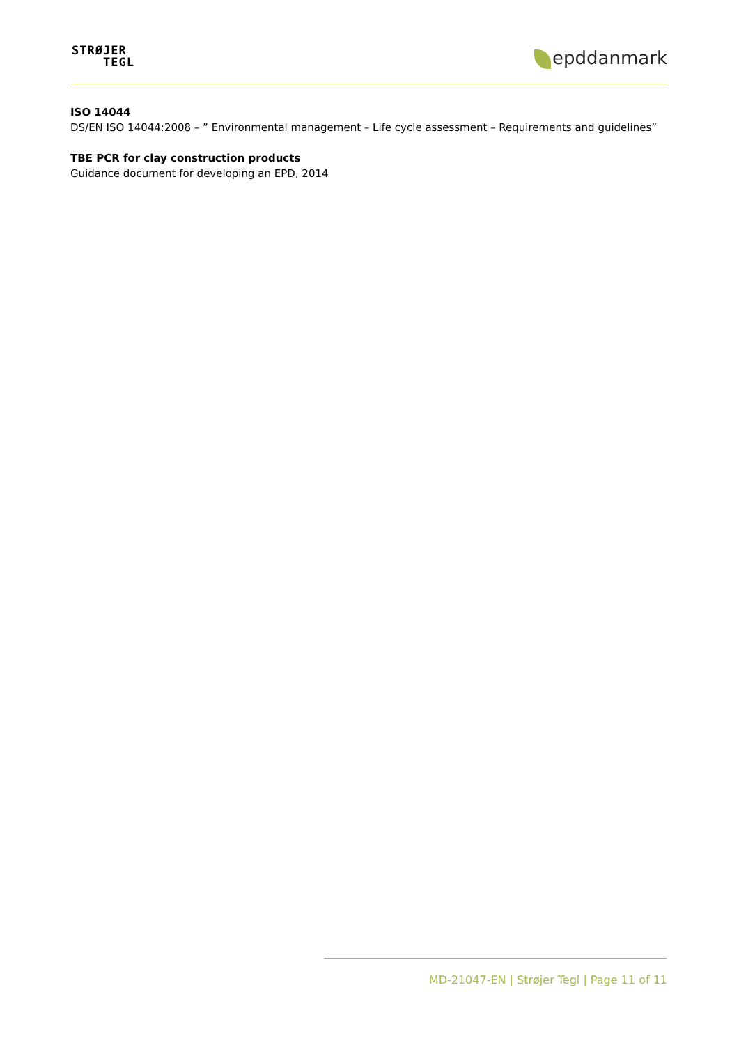STRØJER
TEGL
epddanmark
ISO 14044
DS/EN ISO 14044:2008 – ” Environmental management – Life cycle assessment – Requirements and guidelines”
TBE PCR for clay construction products
Guidance document for developing an EPD, 2014
MD-21047-EN | Strøjer Tegl | Page 11 of 11